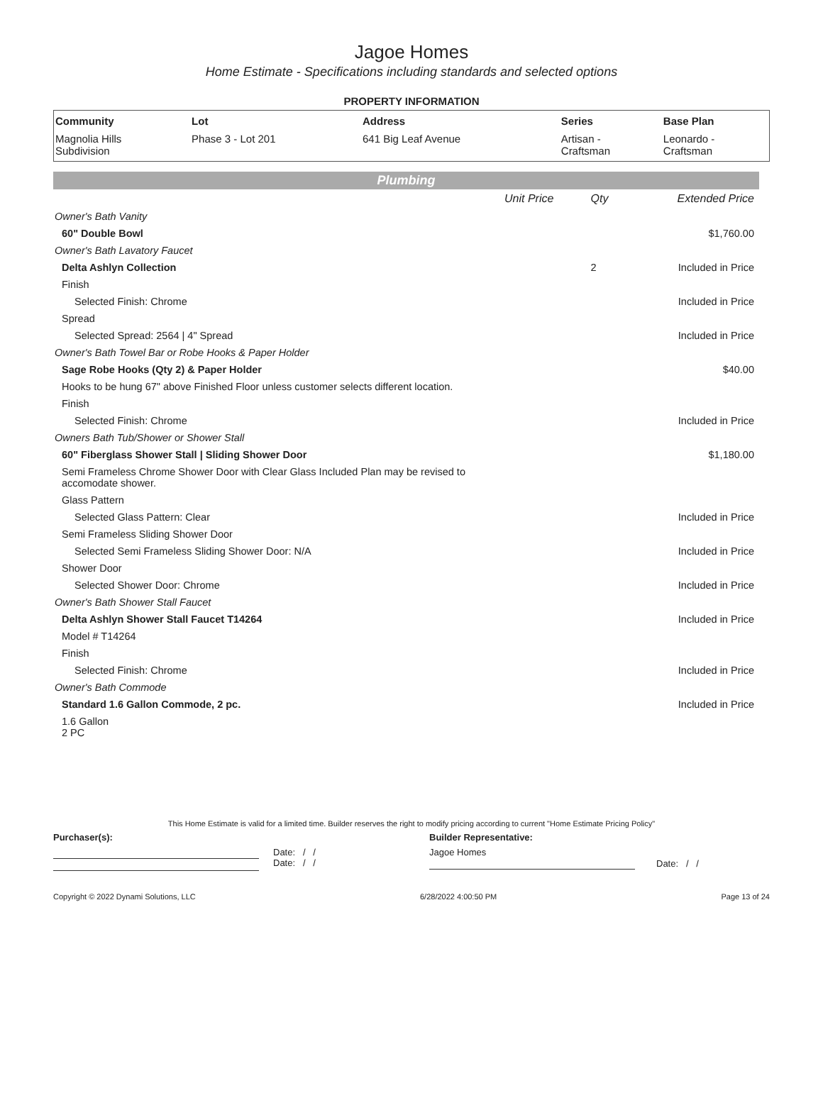Jagoe Homes
Home Estimate - Specifications including standards and selected options
PROPERTY INFORMATION
| Community | Lot | Address | Series | Base Plan |
| --- | --- | --- | --- | --- |
| Magnolia Hills Subdivision | Phase 3 - Lot 201 | 641 Big Leaf Avenue | Artisan - Craftsman | Leonardo - Craftsman |
Plumbing
| | Unit Price | Qty | Extended Price |
| Owner's Bath Vanity | | | |
| 60" Double Bowl | | | $1,760.00 |
| Owner's Bath Lavatory Faucet | | | |
| Delta Ashlyn Collection | | 2 | Included in Price |
| Finish | | | |
| Selected Finish: Chrome | | | Included in Price |
| Spread | | | |
| Selected Spread: 2564 / 4" Spread | | | Included in Price |
| Owner's Bath Towel Bar or Robe Hooks & Paper Holder | | | |
| Sage Robe Hooks (Qty 2) & Paper Holder | | | $40.00 |
| Hooks to be hung 67" above Finished Floor unless customer selects different location. | | | |
| Finish | | | |
| Selected Finish: Chrome | | | Included in Price |
| Owners Bath Tub/Shower or Shower Stall | | | |
| 60" Fiberglass Shower Stall / Sliding Shower Door | | | $1,180.00 |
| Semi Frameless Chrome Shower Door with Clear Glass Included Plan may be revised to accomodate shower. | | | |
| Glass Pattern | | | |
| Selected Glass Pattern: Clear | | | Included in Price |
| Semi Frameless Sliding Shower Door | | | |
| Selected Semi Frameless Sliding Shower Door: N/A | | | Included in Price |
| Shower Door | | | |
| Selected Shower Door: Chrome | | | Included in Price |
| Owner's Bath Shower Stall Faucet | | | |
| Delta Ashlyn Shower Stall Faucet T14264 | | | Included in Price |
| Model # T14264 | | | |
| Finish | | | |
| Selected Finish: Chrome | | | Included in Price |
| Owner's Bath Commode | | | |
| Standard 1.6 Gallon Commode, 2 pc. | | | Included in Price |
| 1.6 Gallon 2 PC | | | |
This Home Estimate is valid for a limited time. Builder reserves the right to modify pricing according to current "Home Estimate Pricing Policy"
Purchaser(s): Builder Representative:
Date: / /
Date: / /
Jagoe Homes
Date: / /
Copyright © 2022 Dynami Solutions, LLC 6/28/2022 4:00:50 PM Page 13 of 24